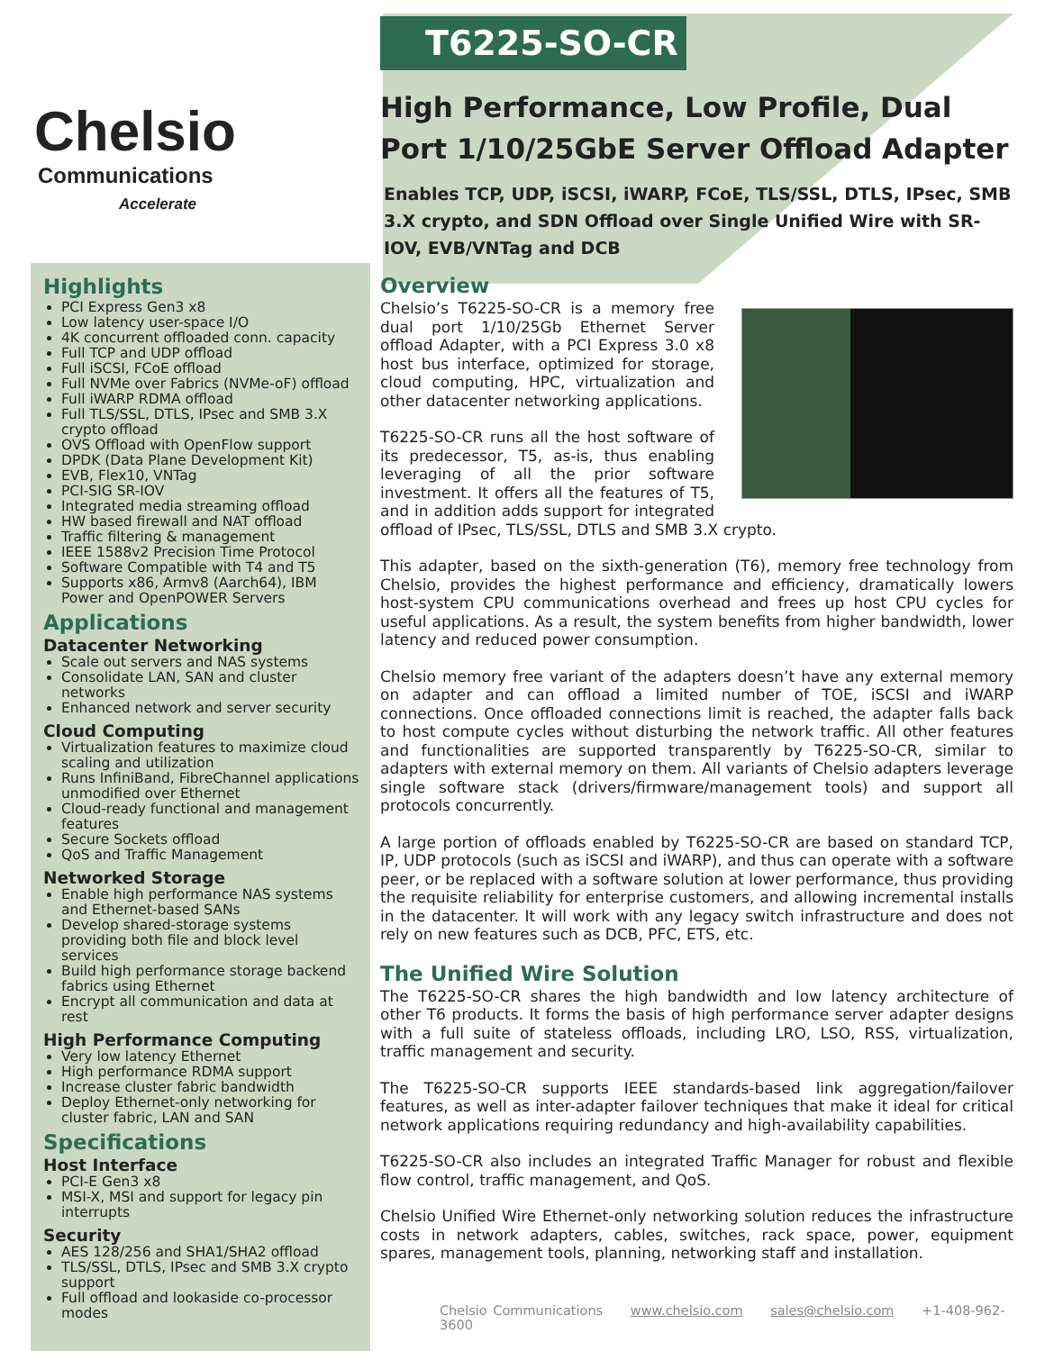Chelsio
Communications
Accelerate
Highlights
PCI Express Gen3 x8
Low latency user-space I/O
4K concurrent offloaded conn. capacity
Full TCP and UDP offload
Full iSCSI, FCoE offload
Full NVMe over Fabrics (NVMe-oF) offload
Full iWARP RDMA offload
Full TLS/SSL, DTLS, IPsec and SMB 3.X crypto offload
OVS Offload with OpenFlow support
DPDK (Data Plane Development Kit)
EVB, Flex10, VNTag
PCI-SIG SR-IOV
Integrated media streaming offload
HW based firewall and NAT offload
Traffic filtering & management
IEEE 1588v2 Precision Time Protocol
Software Compatible with T4 and T5
Supports x86, Armv8 (Aarch64), IBM Power and OpenPOWER Servers
Applications
Datacenter Networking
Scale out servers and NAS systems
Consolidate LAN, SAN and cluster networks
Enhanced network and server security
Cloud Computing
Virtualization features to maximize cloud scaling and utilization
Runs InfiniBand, FibreChannel applications unmodified over Ethernet
Cloud-ready functional and management features
Secure Sockets offload
QoS and Traffic Management
Networked Storage
Enable high performance NAS systems and Ethernet-based SANs
Develop shared-storage systems providing both file and block level services
Build high performance storage backend fabrics using Ethernet
Encrypt all communication and data at rest
High Performance Computing
Very low latency Ethernet
High performance RDMA support
Increase cluster fabric bandwidth
Deploy Ethernet-only networking for cluster fabric, LAN and SAN
Specifications
Host Interface
PCI-E Gen3 x8
MSI-X, MSI and support for legacy pin interrupts
Security
AES 128/256 and SHA1/SHA2 offload
TLS/SSL, DTLS, IPsec and SMB 3.X crypto support
Full offload and lookaside co-processor modes
T6225-SO-CR
High Performance, Low Profile, Dual Port 1/10/25GbE Server Offload Adapter
Enables TCP, UDP, iSCSI, iWARP, FCoE, TLS/SSL, DTLS, IPsec, SMB 3.X crypto, and SDN Offload over Single Unified Wire with SR-IOV, EVB/VNTag and DCB
Overview
Chelsio’s T6225-SO-CR is a memory free dual port 1/10/25Gb Ethernet Server offload Adapter, with a PCI Express 3.0 x8 host bus interface, optimized for storage, cloud computing, HPC, virtualization and other datacenter networking applications.
T6225-SO-CR runs all the host software of its predecessor, T5, as-is, thus enabling leveraging of all the prior software investment. It offers all the features of T5, and in addition adds support for integrated offload of IPsec, TLS/SSL, DTLS and SMB 3.X crypto.
This adapter, based on the sixth-generation (T6), memory free technology from Chelsio, provides the highest performance and efficiency, dramatically lowers host-system CPU communications overhead and frees up host CPU cycles for useful applications. As a result, the system benefits from higher bandwidth, lower latency and reduced power consumption.
Chelsio memory free variant of the adapters doesn’t have any external memory on adapter and can offload a limited number of TOE, iSCSI and iWARP connections. Once offloaded connections limit is reached, the adapter falls back to host compute cycles without disturbing the network traffic. All other features and functionalities are supported transparently by T6225-SO-CR, similar to adapters with external memory on them. All variants of Chelsio adapters leverage single software stack (drivers/firmware/management tools) and support all protocols concurrently.
A large portion of offloads enabled by T6225-SO-CR are based on standard TCP, IP, UDP protocols (such as iSCSI and iWARP), and thus can operate with a software peer, or be replaced with a software solution at lower performance, thus providing the requisite reliability for enterprise customers, and allowing incremental installs in the datacenter. It will work with any legacy switch infrastructure and does not rely on new features such as DCB, PFC, ETS, etc.
The Unified Wire Solution
The T6225-SO-CR shares the high bandwidth and low latency architecture of other T6 products. It forms the basis of high performance server adapter designs with a full suite of stateless offloads, including LRO, LSO, RSS, virtualization, traffic management and security.
The T6225-SO-CR supports IEEE standards-based link aggregation/failover features, as well as inter-adapter failover techniques that make it ideal for critical network applications requiring redundancy and high-availability capabilities.
T6225-SO-CR also includes an integrated Traffic Manager for robust and flexible flow control, traffic management, and QoS.
Chelsio Unified Wire Ethernet-only networking solution reduces the infrastructure costs in network adapters, cables, switches, rack space, power, equipment spares, management tools, planning, networking staff and installation.
Chelsio Communications www.chelsio.com sales@chelsio.com +1-408-962-3600